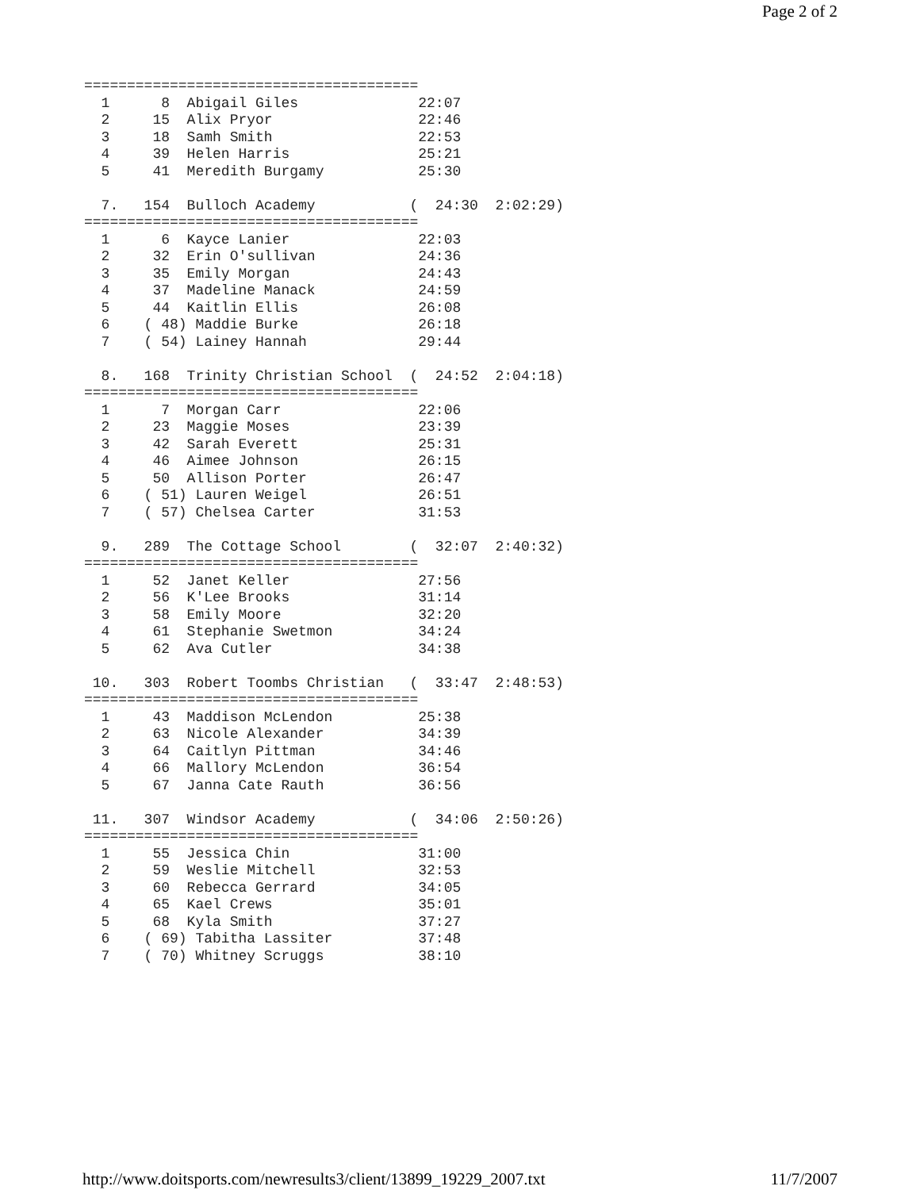Page 2 of 2
=======================================
  1      8  Abigail Giles              22:07
  2     15  Alix Pryor                 22:46
  3     18  Samh Smith                 22:53
  4     39  Helen Harris               25:21
  5     41  Meredith Burgamy           25:30

  7.   154  Bulloch Academy           (  24:30  2:02:29)
=======================================
  1      6  Kayce Lanier               22:03
  2     32  Erin O'sullivan            24:36
  3     35  Emily Morgan               24:43
  4     37  Madeline Manack            24:59
  5     44  Kaitlin Ellis              26:08
  6    ( 48) Maddie Burke              26:18
  7    ( 54) Lainey Hannah             29:44

  8.   168  Trinity Christian School  (  24:52  2:04:18)
=======================================
  1      7  Morgan Carr                22:06
  2     23  Maggie Moses               23:39
  3     42  Sarah Everett              25:31
  4     46  Aimee Johnson              26:15
  5     50  Allison Porter             26:47
  6    ( 51) Lauren Weigel             26:51
  7    ( 57) Chelsea Carter            31:53

  9.   289  The Cottage School        (  32:07  2:40:32)
=======================================
  1     52  Janet Keller               27:56
  2     56  K'Lee Brooks               31:14
  3     58  Emily Moore                32:20
  4     61  Stephanie Swetmon          34:24
  5     62  Ava Cutler                 34:38

 10.   303  Robert Toombs Christian   (  33:47  2:48:53)
=======================================
  1     43  Maddison McLendon          25:38
  2     63  Nicole Alexander           34:39
  3     64  Caitlyn Pittman            34:46
  4     66  Mallory McLendon           36:54
  5     67  Janna Cate Rauth           36:56

 11.   307  Windsor Academy           (  34:06  2:50:26)
=======================================
  1     55  Jessica Chin               31:00
  2     59  Weslie Mitchell            32:53
  3     60  Rebecca Gerrard            34:05
  4     65  Kael Crews                 35:01
  5     68  Kyla Smith                 37:27
  6    ( 69) Tabitha Lassiter          37:48
  7    ( 70) Whitney Scruggs           38:10
http://www.doitsports.com/newresults3/client/13899_19229_2007.txt 11/7/2007